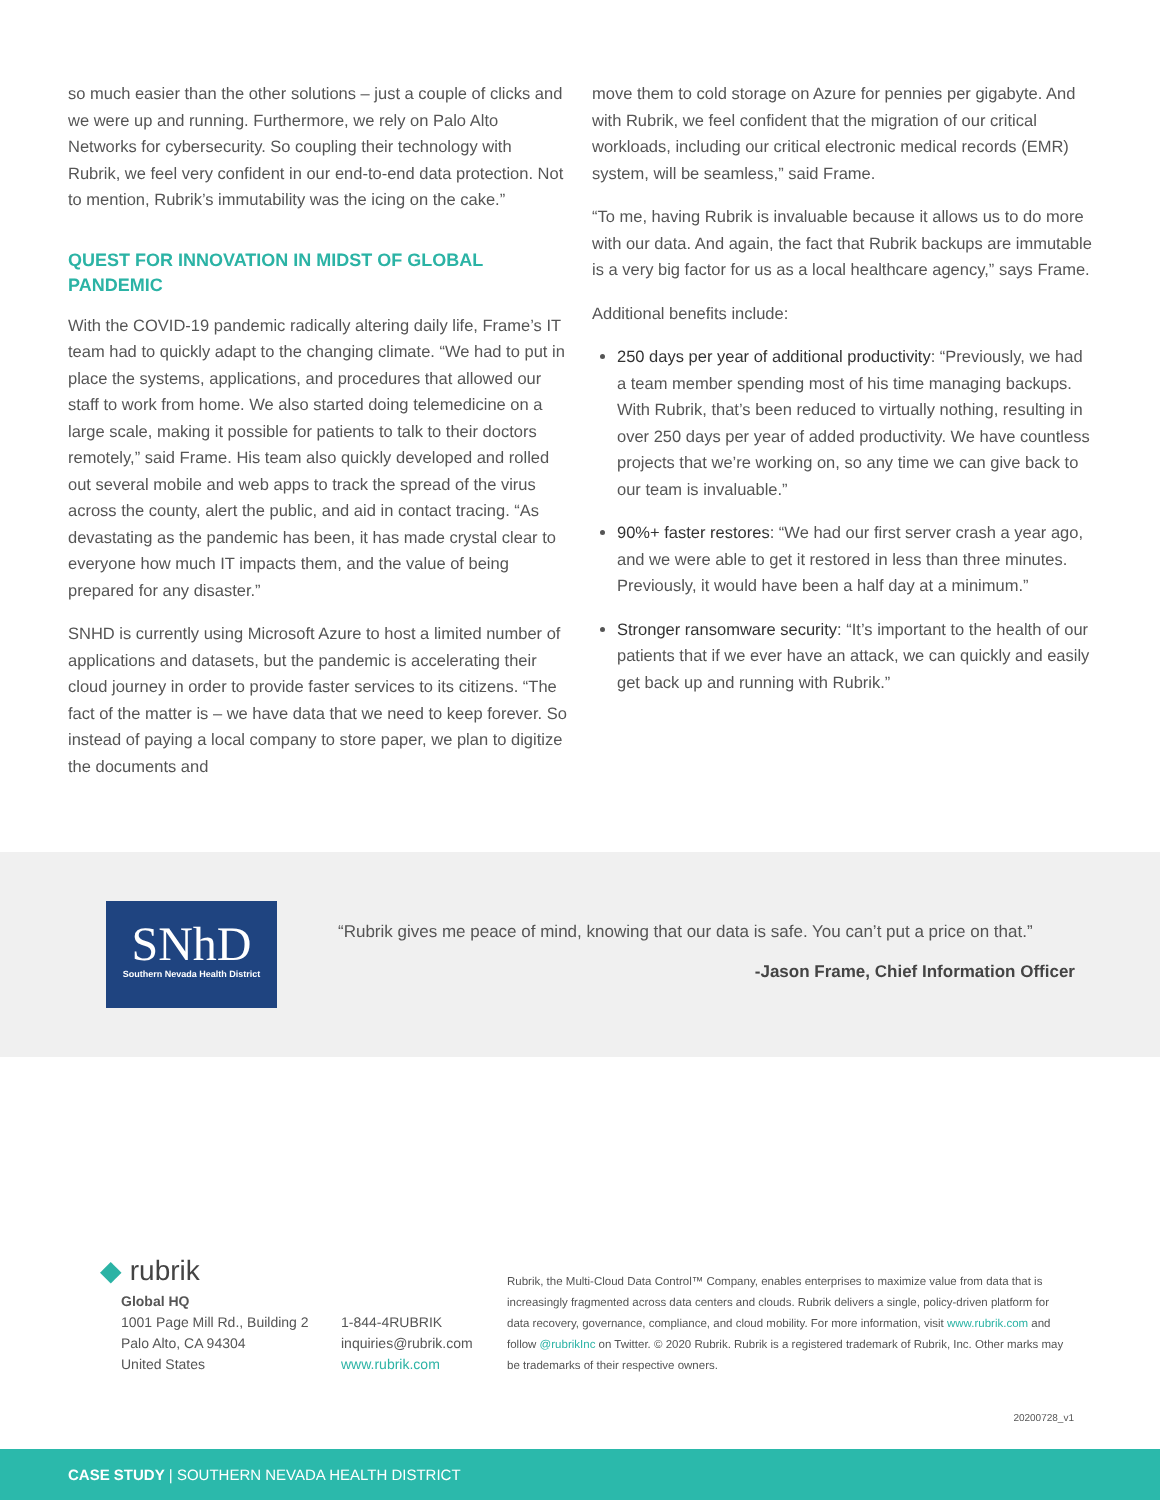so much easier than the other solutions – just a couple of clicks and we were up and running. Furthermore, we rely on Palo Alto Networks for cybersecurity. So coupling their technology with Rubrik, we feel very confident in our end-to-end data protection. Not to mention, Rubrik’s immutability was the icing on the cake.”
QUEST FOR INNOVATION IN MIDST OF GLOBAL PANDEMIC
With the COVID-19 pandemic radically altering daily life, Frame’s IT team had to quickly adapt to the changing climate. “We had to put in place the systems, applications, and procedures that allowed our staff to work from home. We also started doing telemedicine on a large scale, making it possible for patients to talk to their doctors remotely,” said Frame. His team also quickly developed and rolled out several mobile and web apps to track the spread of the virus across the county, alert the public, and aid in contact tracing. “As devastating as the pandemic has been, it has made crystal clear to everyone how much IT impacts them, and the value of being prepared for any disaster.”
SNHD is currently using Microsoft Azure to host a limited number of applications and datasets, but the pandemic is accelerating their cloud journey in order to provide faster services to its citizens. “The fact of the matter is – we have data that we need to keep forever. So instead of paying a local company to store paper, we plan to digitize the documents and
move them to cold storage on Azure for pennies per gigabyte. And with Rubrik, we feel confident that the migration of our critical workloads, including our critical electronic medical records (EMR) system, will be seamless,” said Frame.
“To me, having Rubrik is invaluable because it allows us to do more with our data. And again, the fact that Rubrik backups are immutable is a very big factor for us as a local healthcare agency,” says Frame.
Additional benefits include:
250 days per year of additional productivity: “Previously, we had a team member spending most of his time managing backups. With Rubrik, that’s been reduced to virtually nothing, resulting in over 250 days per year of added productivity. We have countless projects that we’re working on, so any time we can give back to our team is invaluable.”
90%+ faster restores: “We had our first server crash a year ago, and we were able to get it restored in less than three minutes. Previously, it would have been a half day at a minimum.”
Stronger ransomware security: “It’s important to the health of our patients that if we ever have an attack, we can quickly and easily get back up and running with Rubrik.”
SNhD
Southern Nevada Health District
“Rubrik gives me peace of mind, knowing that our data is safe. You can’t put a price on that.”
-Jason Frame, Chief Information Officer
◆ rubrik
Global HQ
1001 Page Mill Rd., Building 2
Palo Alto, CA 94304
United States
1-844-4RUBRIK
inquiries@rubrik.com
www.rubrik.com
Rubrik, the Multi-Cloud Data Control™ Company, enables enterprises to maximize value from data that is increasingly fragmented across data centers and clouds. Rubrik delivers a single, policy-driven platform for data recovery, governance, compliance, and cloud mobility. For more information, visit www.rubrik.com and follow @rubrikInc on Twitter. © 2020 Rubrik. Rubrik is a registered trademark of Rubrik, Inc. Other marks may be trademarks of their respective owners.
20200728_v1
CASE STUDY | SOUTHERN NEVADA HEALTH DISTRICT